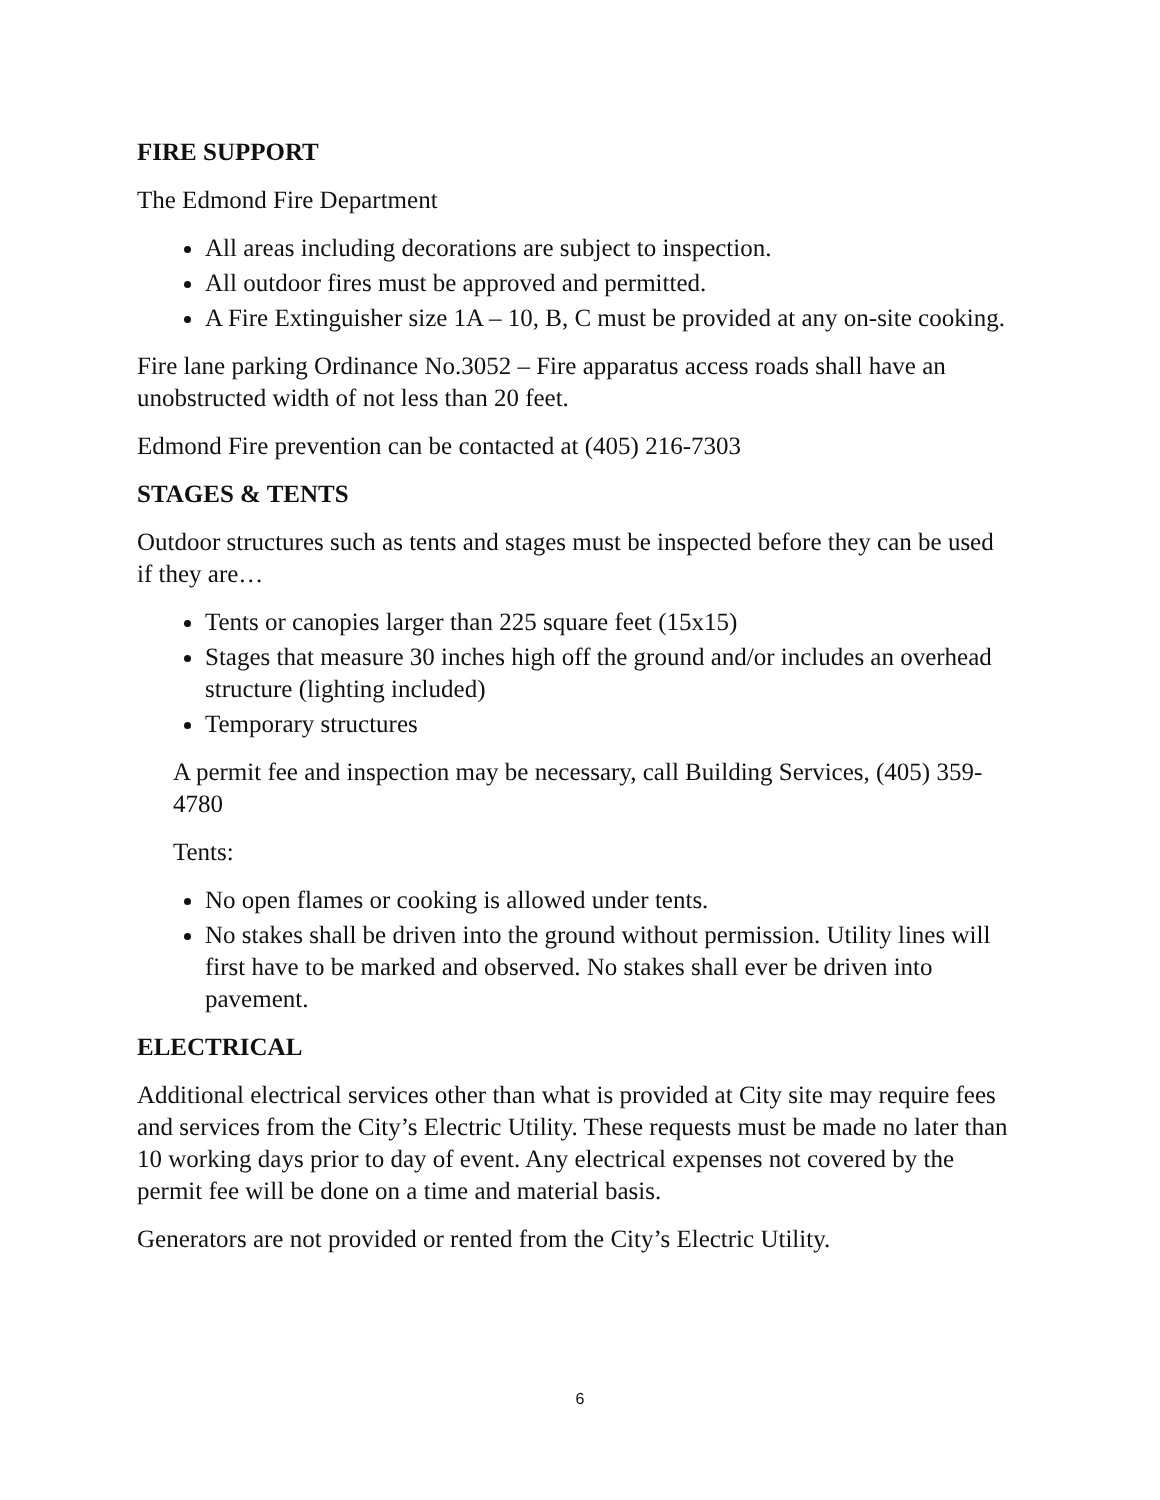FIRE SUPPORT
The Edmond Fire Department
All areas including decorations are subject to inspection.
All outdoor fires must be approved and permitted.
A Fire Extinguisher size 1A – 10, B, C must be provided at any on-site cooking.
Fire lane parking Ordinance No.3052 – Fire apparatus access roads shall have an unobstructed width of not less than 20 feet.
Edmond Fire prevention can be contacted at (405) 216-7303
STAGES & TENTS
Outdoor structures such as tents and stages must be inspected before they can be used if they are…
Tents or canopies larger than 225 square feet (15x15)
Stages that measure 30 inches high off the ground and/or includes an overhead structure (lighting included)
Temporary structures
A permit fee and inspection may be necessary, call Building Services, (405) 359-4780
Tents:
No open flames or cooking is allowed under tents.
No stakes shall be driven into the ground without permission. Utility lines will first have to be marked and observed. No stakes shall ever be driven into pavement.
ELECTRICAL
Additional electrical services other than what is provided at City site may require fees and services from the City’s Electric Utility. These requests must be made no later than 10 working days prior to day of event. Any electrical expenses not covered by the permit fee will be done on a time and material basis.
Generators are not provided or rented from the City’s Electric Utility.
6